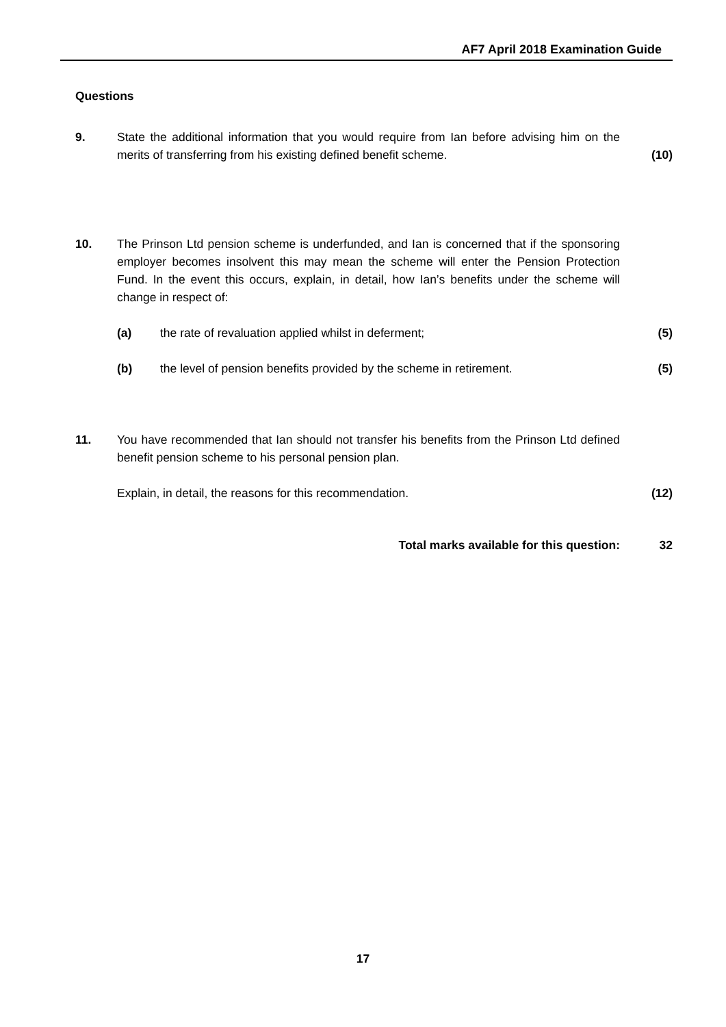AF7 April 2018 Examination Guide
Questions
9. State the additional information that you would require from Ian before advising him on the merits of transferring from his existing defined benefit scheme.
(10)
10. The Prinson Ltd pension scheme is underfunded, and Ian is concerned that if the sponsoring employer becomes insolvent this may mean the scheme will enter the Pension Protection Fund. In the event this occurs, explain, in detail, how Ian’s benefits under the scheme will change in respect of:
(a) the rate of revaluation applied whilst in deferment; (5)
(b) the level of pension benefits provided by the scheme in retirement.
(5)
11. You have recommended that Ian should not transfer his benefits from the Prinson Ltd defined benefit pension scheme to his personal pension plan.
Explain, in detail, the reasons for this recommendation. (12)
Total marks available for this question: 32
17